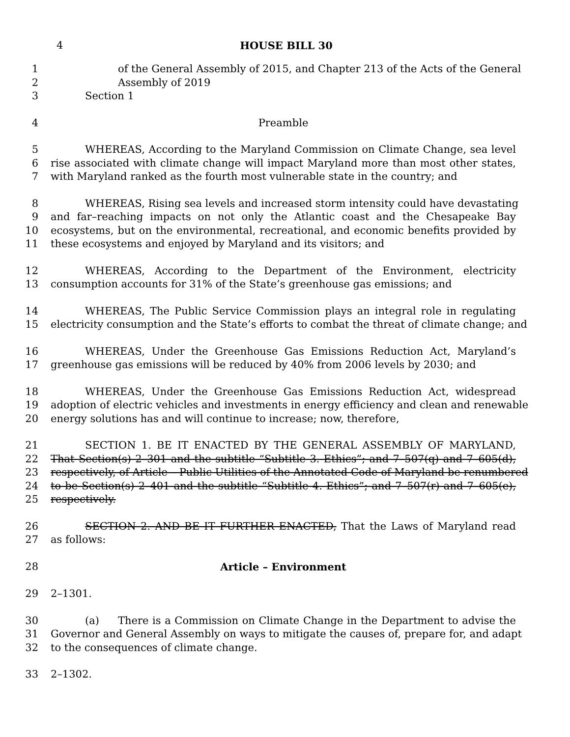4 HOUSE BILL 30
1 of the General Assembly of 2015, and Chapter 213 of the Acts of the General
2 Assembly of 2019
3 Section 1
4 Preamble
5 WHEREAS, According to the Maryland Commission on Climate Change, sea level
6 rise associated with climate change will impact Maryland more than most other states,
7 with Maryland ranked as the fourth most vulnerable state in the country; and
8 WHEREAS, Rising sea levels and increased storm intensity could have devastating
9 and far–reaching impacts on not only the Atlantic coast and the Chesapeake Bay
10 ecosystems, but on the environmental, recreational, and economic benefits provided by
11 these ecosystems and enjoyed by Maryland and its visitors; and
12 WHEREAS, According to the Department of the Environment, electricity
13 consumption accounts for 31% of the State’s greenhouse gas emissions; and
14 WHEREAS, The Public Service Commission plays an integral role in regulating
15 electricity consumption and the State’s efforts to combat the threat of climate change; and
16 WHEREAS, Under the Greenhouse Gas Emissions Reduction Act, Maryland’s
17 greenhouse gas emissions will be reduced by 40% from 2006 levels by 2030; and
18 WHEREAS, Under the Greenhouse Gas Emissions Reduction Act, widespread
19 adoption of electric vehicles and investments in energy efficiency and clean and renewable
20 energy solutions has and will continue to increase; now, therefore,
21 SECTION 1. BE IT ENACTED BY THE GENERAL ASSEMBLY OF MARYLAND,
22 That Section(s) 2–301 and the subtitle “Subtitle 3. Ethics”; and 7–507(q) and 7–605(d),
23 respectively, of Article – Public Utilities of the Annotated Code of Maryland be renumbered
24 to be Section(s) 2–401 and the subtitle “Subtitle 4. Ethics”; and 7–507(r) and 7–605(e),
25 respectively.
26 SECTION 2. AND BE IT FURTHER ENACTED, That the Laws of Maryland read
27 as follows:
28 Article – Environment
29 2–1301.
30 (a) There is a Commission on Climate Change in the Department to advise the
31 Governor and General Assembly on ways to mitigate the causes of, prepare for, and adapt
32 to the consequences of climate change.
33 2–1302.